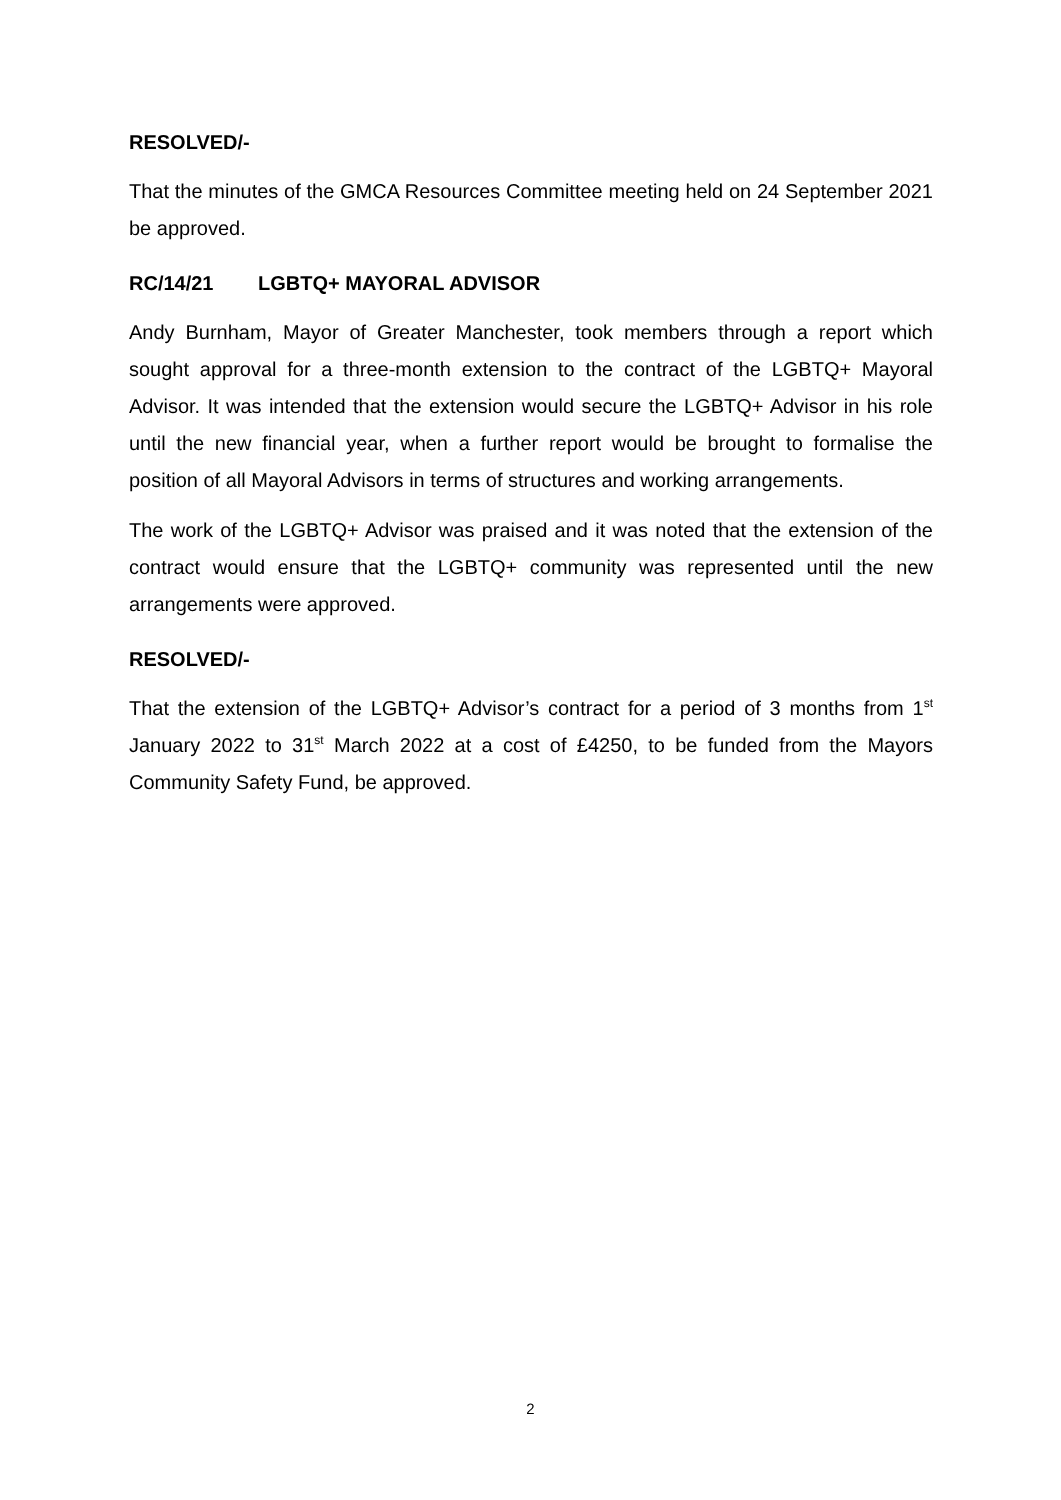RESOLVED/-
That the minutes of the GMCA Resources Committee meeting held on 24 September 2021 be approved.
RC/14/21 LGBTQ+ MAYORAL ADVISOR
Andy Burnham, Mayor of Greater Manchester, took members through a report which sought approval for a three-month extension to the contract of the LGBTQ+ Mayoral Advisor. It was intended that the extension would secure the LGBTQ+ Advisor in his role until the new financial year, when a further report would be brought to formalise the position of all Mayoral Advisors in terms of structures and working arrangements.
The work of the LGBTQ+ Advisor was praised and it was noted that the extension of the contract would ensure that the LGBTQ+ community was represented until the new arrangements were approved.
RESOLVED/-
That the extension of the LGBTQ+ Advisor’s contract for a period of 3 months from 1<sup>st</sup> January 2022 to 31<sup>st</sup> March 2022 at a cost of £4250, to be funded from the Mayors Community Safety Fund, be approved.
2